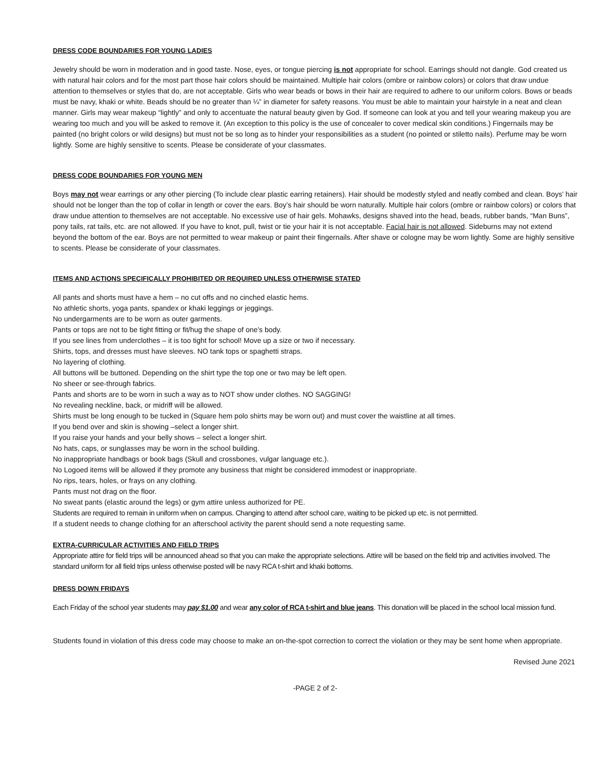DRESS CODE BOUNDARIES FOR YOUNG LADIES
Jewelry should be worn in moderation and in good taste. Nose, eyes, or tongue piercing is not appropriate for school. Earrings should not dangle. God created us with natural hair colors and for the most part those hair colors should be maintained. Multiple hair colors (ombre or rainbow colors) or colors that draw undue attention to themselves or styles that do, are not acceptable. Girls who wear beads or bows in their hair are required to adhere to our uniform colors. Bows or beads must be navy, khaki or white. Beads should be no greater than ¼” in diameter for safety reasons. You must be able to maintain your hairstyle in a neat and clean manner. Girls may wear makeup “lightly” and only to accentuate the natural beauty given by God. If someone can look at you and tell your wearing makeup you are wearing too much and you will be asked to remove it. (An exception to this policy is the use of concealer to cover medical skin conditions.) Fingernails may be painted (no bright colors or wild designs) but must not be so long as to hinder your responsibilities as a student (no pointed or stiletto nails). Perfume may be worn lightly. Some are highly sensitive to scents. Please be considerate of your classmates.
DRESS CODE BOUNDARIES FOR YOUNG MEN
Boys may not wear earrings or any other piercing (To include clear plastic earring retainers). Hair should be modestly styled and neatly combed and clean. Boys' hair should not be longer than the top of collar in length or cover the ears. Boy’s hair should be worn naturally. Multiple hair colors (ombre or rainbow colors) or colors that draw undue attention to themselves are not acceptable. No excessive use of hair gels. Mohawks, designs shaved into the head, beads, rubber bands, “Man Buns”, pony tails, rat tails, etc. are not allowed. If you have to knot, pull, twist or tie your hair it is not acceptable. Facial hair is not allowed. Sideburns may not extend beyond the bottom of the ear. Boys are not permitted to wear makeup or paint their fingernails. After shave or cologne may be worn lightly. Some are highly sensitive to scents. Please be considerate of your classmates.
ITEMS AND ACTIONS SPECIFICALLY PROHIBITED OR REQUIRED UNLESS OTHERWISE STATED
All pants and shorts must have a hem – no cut offs and no cinched elastic hems.
No athletic shorts, yoga pants, spandex or khaki leggings or jeggings.
No undergarments are to be worn as outer garments.
Pants or tops are not to be tight fitting or fit/hug the shape of one’s body.
If you see lines from underclothes – it is too tight for school! Move up a size or two if necessary.
Shirts, tops, and dresses must have sleeves. NO tank tops or spaghetti straps.
No layering of clothing.
All buttons will be buttoned. Depending on the shirt type the top one or two may be left open.
No sheer or see-through fabrics.
Pants and shorts are to be worn in such a way as to NOT show under clothes. NO SAGGING!
No revealing neckline, back, or midriff will be allowed.
Shirts must be long enough to be tucked in (Square hem polo shirts may be worn out) and must cover the waistline at all times.
If you bend over and skin is showing –select a longer shirt.
If you raise your hands and your belly shows – select a longer shirt.
No hats, caps, or sunglasses may be worn in the school building.
No inappropriate handbags or book bags (Skull and crossbones, vulgar language etc.).
No Logoed items will be allowed if they promote any business that might be considered immodest or inappropriate.
No rips, tears, holes, or frays on any clothing.
Pants must not drag on the floor.
No sweat pants (elastic around the legs) or gym attire unless authorized for PE.
Students are required to remain in uniform when on campus. Changing to attend after school care, waiting to be picked up etc. is not permitted.
If a student needs to change clothing for an afterschool activity the parent should send a note requesting same.
EXTRA-CURRICULAR ACTIVITIES AND FIELD TRIPS
Appropriate attire for field trips will be announced ahead so that you can make the appropriate selections. Attire will be based on the field trip and activities involved. The standard uniform for all field trips unless otherwise posted will be navy RCA t-shirt and khaki bottoms.
DRESS DOWN FRIDAYS
Each Friday of the school year students may pay $1.00 and wear any color of RCA t-shirt and blue jeans. This donation will be placed in the school local mission fund.
Students found in violation of this dress code may choose to make an on-the-spot correction to correct the violation or they may be sent home when appropriate.
Revised June 2021
-PAGE 2 of 2-